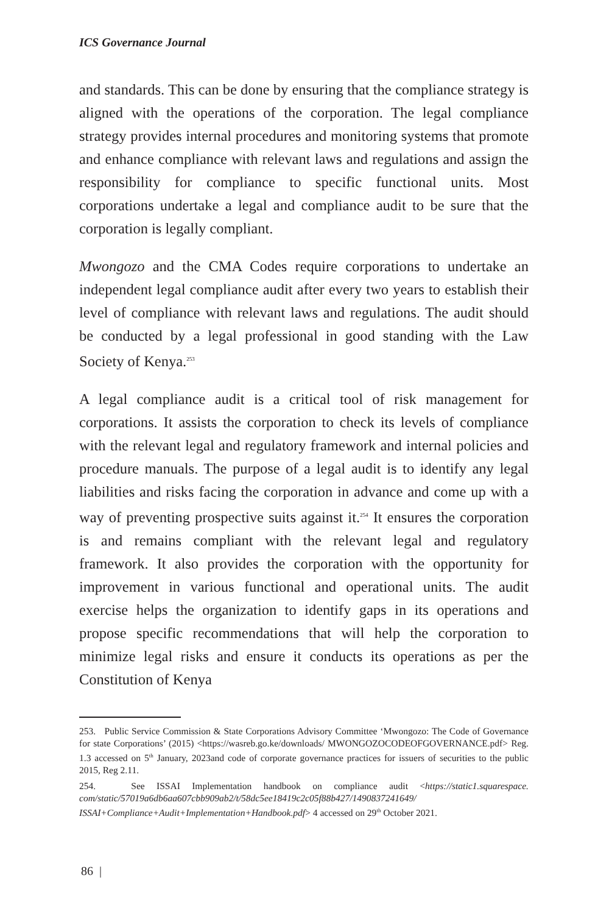ICS Governance Journal
and standards. This can be done by ensuring that the compliance strategy is aligned with the operations of the corporation. The legal compliance strategy provides internal procedures and monitoring systems that promote and enhance compliance with relevant laws and regulations and assign the responsibility for compliance to specific functional units. Most corporations undertake a legal and compliance audit to be sure that the corporation is legally compliant.
Mwongozo and the CMA Codes require corporations to undertake an independent legal compliance audit after every two years to establish their level of compliance with relevant laws and regulations. The audit should be conducted by a legal professional in good standing with the Law Society of Kenya.<sup>253</sup>
A legal compliance audit is a critical tool of risk management for corporations. It assists the corporation to check its levels of compliance with the relevant legal and regulatory framework and internal policies and procedure manuals. The purpose of a legal audit is to identify any legal liabilities and risks facing the corporation in advance and come up with a way of preventing prospective suits against it.<sup>254</sup> It ensures the corporation is and remains compliant with the relevant legal and regulatory framework. It also provides the corporation with the opportunity for improvement in various functional and operational units. The audit exercise helps the organization to identify gaps in its operations and propose specific recommendations that will help the corporation to minimize legal risks and ensure it conducts its operations as per the Constitution of Kenya
253. Public Service Commission & State Corporations Advisory Committee ‘Mwongozo: The Code of Governance for state Corporations’ (2015) <https://wasreb.go.ke/downloads/ MWONGOZOCODEOFGOVERNANCE.pdf> Reg. 1.3 accessed on 5<sup>th</sup> January, 2023and code of corporate governance practices for issuers of securities to the public 2015, Reg 2.11.
254. See ISSAI Implementation handbook on compliance audit <https://static1.squarespace. com/static/57019a6db6aa607cbb909ab2/t/58dc5ee18419c2c05f88b427/1490837241649/ ISSAI+Compliance+Audit+Implementation+Handbook.pdf> 4 accessed on 29<sup>th</sup> October 2021.
86 |